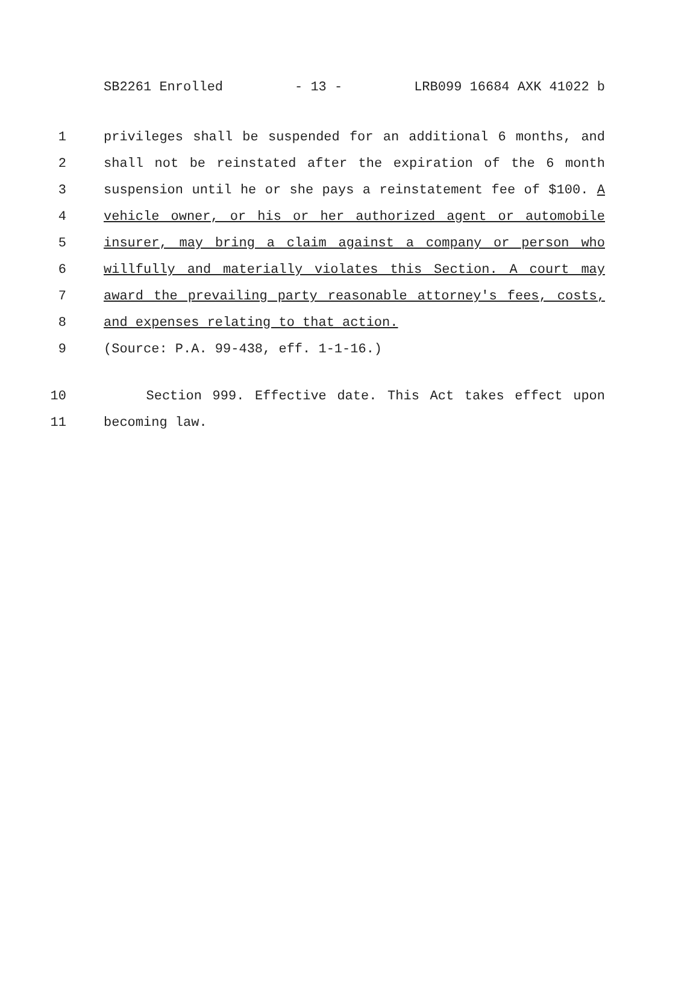SB2261 Enrolled - 13 - LRB099 16684 AXK 41022 b
1 privileges shall be suspended for an additional 6 months, and
2 shall not be reinstated after the expiration of the 6 month
3 suspension until he or she pays a reinstatement fee of $100. A
4 vehicle owner, or his or her authorized agent or automobile
5 insurer, may bring a claim against a company or person who
6 willfully and materially violates this Section. A court may
7 award the prevailing party reasonable attorney's fees, costs,
8 and expenses relating to that action.
9 (Source: P.A. 99-438, eff. 1-1-16.)
10 Section 999. Effective date. This Act takes effect upon
11 becoming law.